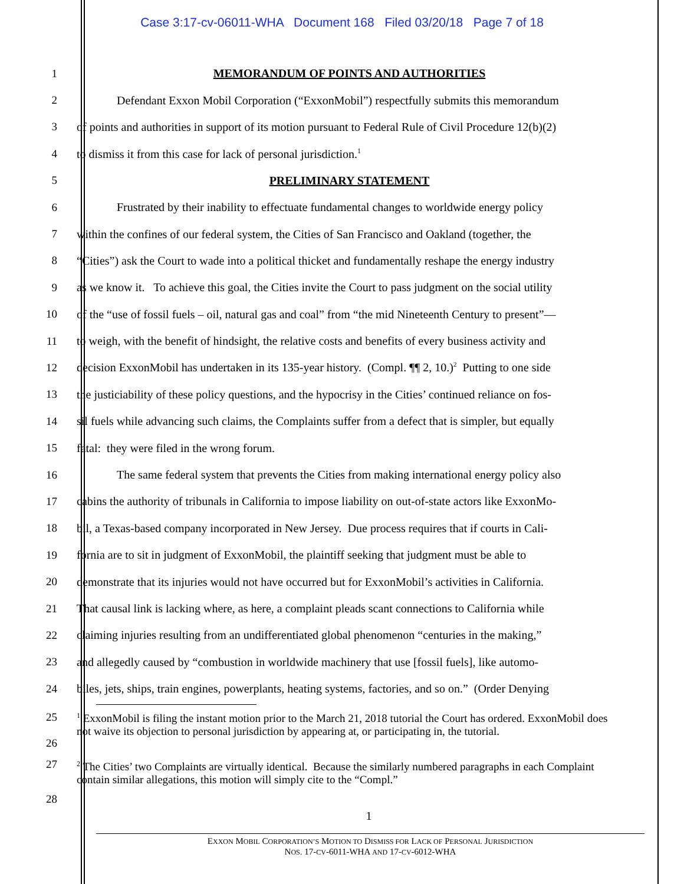Case 3:17-cv-06011-WHA Document 168 Filed 03/20/18 Page 7 of 18
1 MEMORANDUM OF POINTS AND AUTHORITIES
2 Defendant Exxon Mobil Corporation (“ExxonMobil”) respectfully submits this memorandum
3 of points and authorities in support of its motion pursuant to Federal Rule of Civil Procedure 12(b)(2)
4 to dismiss it from this case for lack of personal jurisdiction.<sup>1</sup>
5 PRELIMINARY STATEMENT
6 Frustrated by their inability to effectuate fundamental changes to worldwide energy policy
7 within the confines of our federal system, the Cities of San Francisco and Oakland (together, the
8 “Cities”) ask the Court to wade into a political thicket and fundamentally reshape the energy industry
9 as we know it. To achieve this goal, the Cities invite the Court to pass judgment on the social utility
10 of the “use of fossil fuels – oil, natural gas and coal” from “the mid Nineteenth Century to present”—
11 to weigh, with the benefit of hindsight, the relative costs and benefits of every business activity and
12 decision ExxonMobil has undertaken in its 135-year history. (Compl. ¶¶ 2, 10.)<sup>2</sup> Putting to one side
13 the justiciability of these policy questions, and the hypocrisy in the Cities’ continued reliance on fos-
14 sil fuels while advancing such claims, the Complaints suffer from a defect that is simpler, but equally
15 fatal: they were filed in the wrong forum.
16 The same federal system that prevents the Cities from making international energy policy also
17 cabins the authority of tribunals in California to impose liability on out-of-state actors like ExxonMo-
18 bil, a Texas-based company incorporated in New Jersey. Due process requires that if courts in Cali-
19 fornia are to sit in judgment of ExxonMobil, the plaintiff seeking that judgment must be able to
20 demonstrate that its injuries would not have occurred but for ExxonMobil’s activities in California.
21 That causal link is lacking where, as here, a complaint pleads scant connections to California while
22 claiming injuries resulting from an undifferentiated global phenomenon “centuries in the making,”
23 and allegedly caused by “combustion in worldwide machinery that use [fossil fuels], like automo-
24 biles, jets, ships, train engines, powerplants, heating systems, factories, and so on.” (Order Denying
25
26
<sup>1</sup> ExxonMobil is filing the instant motion prior to the March 21, 2018 tutorial the Court has ordered. ExxonMobil does not waive its objection to personal jurisdiction by appearing at, or participating in, the tutorial.
27
<sup>2</sup> The Cities’ two Complaints are virtually identical. Because the similarly numbered paragraphs in each Complaint contain similar allegations, this motion will simply cite to the “Compl.”
28
1
EXXON MOBIL CORPORATION’S MOTION TO DISMISS FOR LACK OF PERSONAL JURISDICTION
NOS. 17-CV-6011-WHA AND 17-CV-6012-WHA